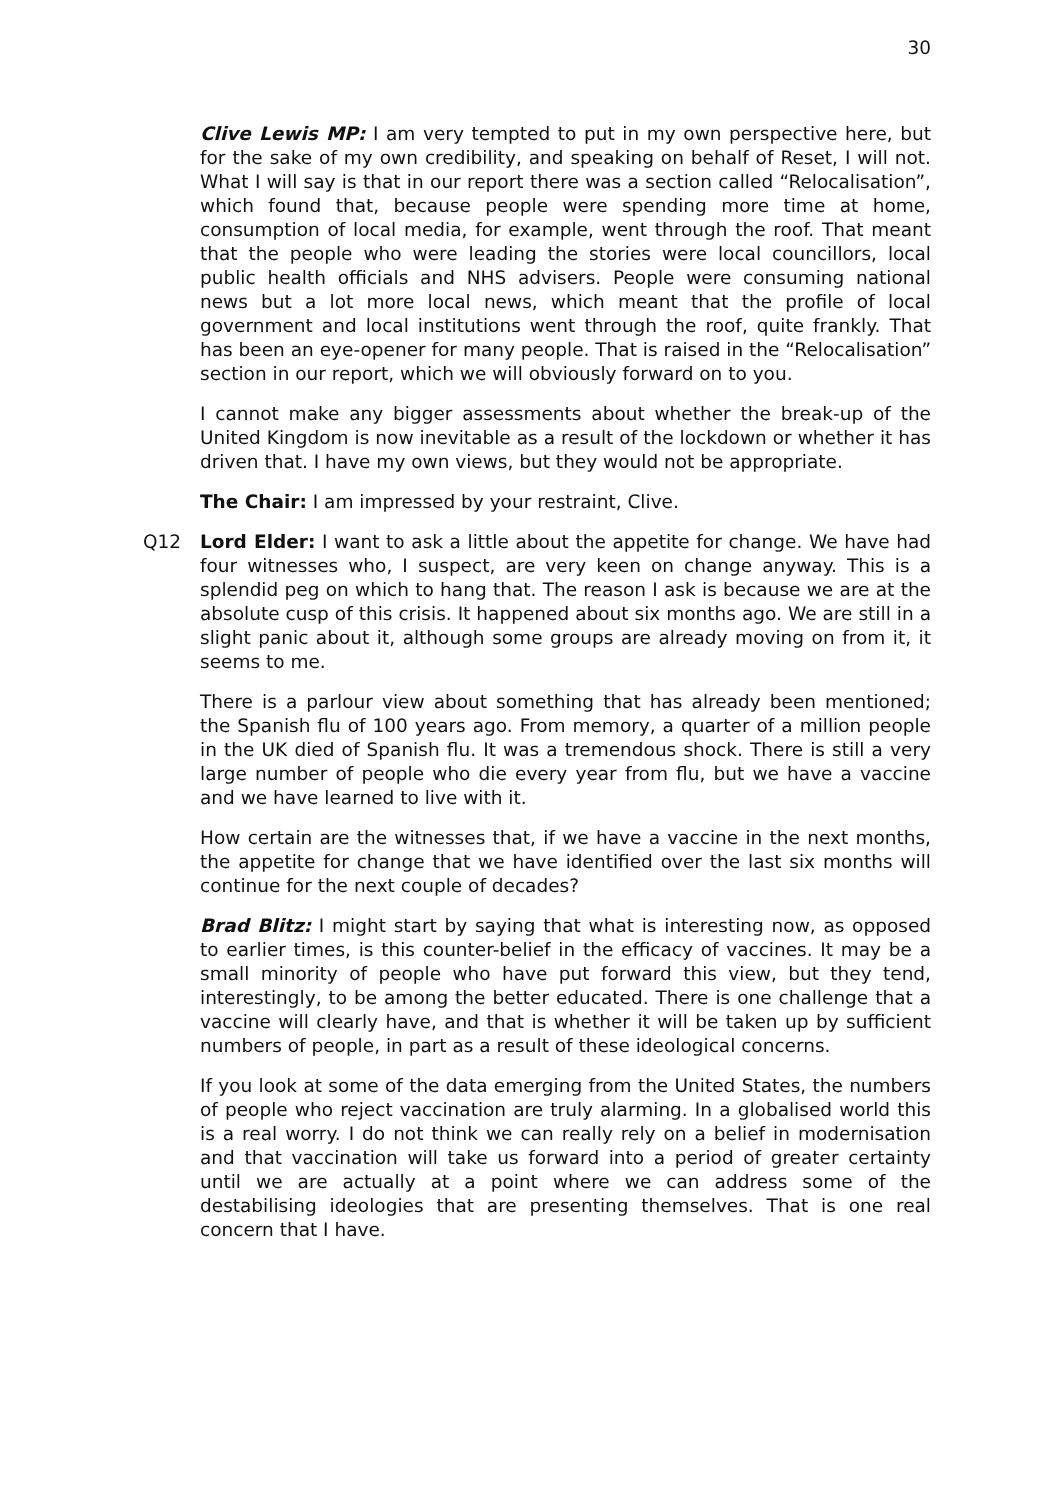30
Clive Lewis MP: I am very tempted to put in my own perspective here, but for the sake of my own credibility, and speaking on behalf of Reset, I will not. What I will say is that in our report there was a section called “Relocalisation”, which found that, because people were spending more time at home, consumption of local media, for example, went through the roof. That meant that the people who were leading the stories were local councillors, local public health officials and NHS advisers. People were consuming national news but a lot more local news, which meant that the profile of local government and local institutions went through the roof, quite frankly. That has been an eye-opener for many people. That is raised in the “Relocalisation” section in our report, which we will obviously forward on to you.
I cannot make any bigger assessments about whether the break-up of the United Kingdom is now inevitable as a result of the lockdown or whether it has driven that. I have my own views, but they would not be appropriate.
The Chair: I am impressed by your restraint, Clive.
Q12 Lord Elder: I want to ask a little about the appetite for change. We have had four witnesses who, I suspect, are very keen on change anyway. This is a splendid peg on which to hang that. The reason I ask is because we are at the absolute cusp of this crisis. It happened about six months ago. We are still in a slight panic about it, although some groups are already moving on from it, it seems to me.
There is a parlour view about something that has already been mentioned; the Spanish flu of 100 years ago. From memory, a quarter of a million people in the UK died of Spanish flu. It was a tremendous shock. There is still a very large number of people who die every year from flu, but we have a vaccine and we have learned to live with it.
How certain are the witnesses that, if we have a vaccine in the next months, the appetite for change that we have identified over the last six months will continue for the next couple of decades?
Brad Blitz: I might start by saying that what is interesting now, as opposed to earlier times, is this counter-belief in the efficacy of vaccines. It may be a small minority of people who have put forward this view, but they tend, interestingly, to be among the better educated. There is one challenge that a vaccine will clearly have, and that is whether it will be taken up by sufficient numbers of people, in part as a result of these ideological concerns.
If you look at some of the data emerging from the United States, the numbers of people who reject vaccination are truly alarming. In a globalised world this is a real worry. I do not think we can really rely on a belief in modernisation and that vaccination will take us forward into a period of greater certainty until we are actually at a point where we can address some of the destabilising ideologies that are presenting themselves. That is one real concern that I have.